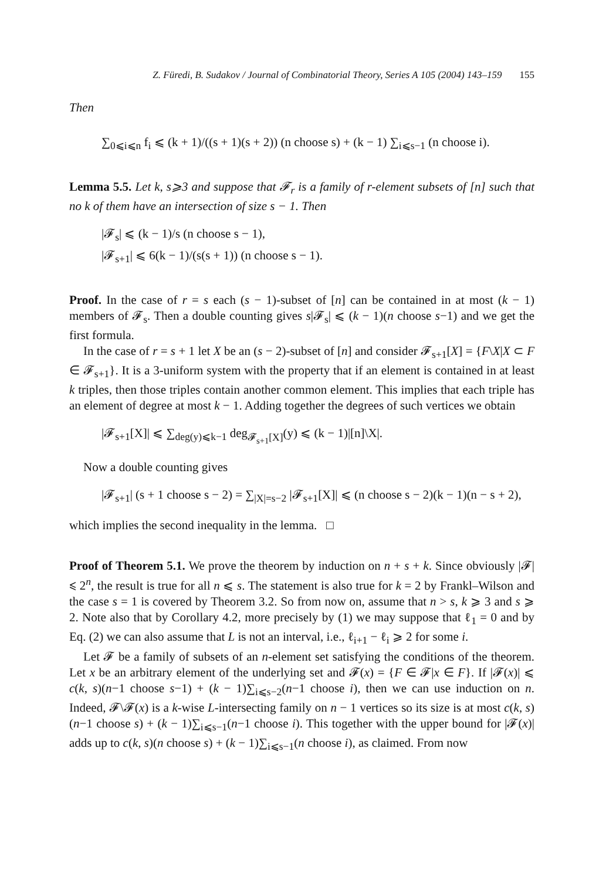Z. Füredi, B. Sudakov / Journal of Combinatorial Theory, Series A 105 (2004) 143–159 155
Then
∑<sub>0⩽i⩽n</sub> f<sub>i</sub> ⩽ (k + 1)/((s + 1)(s + 2)) (n choose s) + (k − 1) ∑<sub>i⩽s−1</sub> (n choose i).
Lemma 5.5. Let k, s⩾3 and suppose that 𝓕<sub>r</sub> is a family of r-element subsets of [n] such that no k of them have an intersection of size s − 1. Then
|𝓕<sub>s</sub>| ⩽ (k − 1)/s (n choose s − 1),
|𝓕<sub>s+1</sub>| ⩽ 6(k − 1)/(s(s + 1)) (n choose s − 1).
Proof. In the case of r = s each (s − 1)-subset of [n] can be contained in at most (k − 1) members of 𝓕<sub>s</sub>. Then a double counting gives s|𝓕<sub>s</sub>| ⩽ (k − 1)(n choose s−1) and we get the first formula.
In the case of r = s + 1 let X be an (s − 2)-subset of [n] and consider 𝓕<sub>s+1</sub>[X] = {F\X|X ⊂ F ∈ 𝓕<sub>s+1</sub>}. It is a 3-uniform system with the property that if an element is contained in at least k triples, then those triples contain another common element. This implies that each triple has an element of degree at most k − 1. Adding together the degrees of such vertices we obtain
|𝓕<sub>s+1</sub>[X]| ⩽ ∑<sub>deg(y)⩽k−1</sub> deg<sub>𝓕<sub>s+1</sub>[X]</sub>(y) ⩽ (k − 1)|[n]\X|.
Now a double counting gives
|𝓕<sub>s+1</sub>| (s + 1 choose s − 2) = ∑<sub>|X|=s−2</sub> |𝓕<sub>s+1</sub>[X]| ⩽ (n choose s − 2)(k − 1)(n − s + 2),
which implies the second inequality in the lemma. □
Proof of Theorem 5.1. We prove the theorem by induction on n + s + k. Since obviously |𝓕| ⩽ 2<sup>n</sup>, the result is true for all n ⩽ s. The statement is also true for k = 2 by Frankl–Wilson and the case s = 1 is covered by Theorem 3.2. So from now on, assume that n > s, k ⩾ 3 and s ⩾ 2. Note also that by Corollary 4.2, more precisely by (1) we may suppose that ℓ<sub>1</sub> = 0 and by Eq. (2) we can also assume that L is not an interval, i.e., ℓ<sub>i+1</sub> − ℓ<sub>i</sub> ⩾ 2 for some i.
Let 𝓕 be a family of subsets of an n-element set satisfying the conditions of the theorem. Let x be an arbitrary element of the underlying set and 𝓕(x) = {F ∈ 𝓕|x ∈ F}. If |𝓕(x)| ⩽ c(k, s)(n−1 choose s−1) + (k − 1)∑<sub>i⩽s−2</sub>(n−1 choose i), then we can use induction on n. Indeed, 𝓕\𝓕(x) is a k-wise L-intersecting family on n − 1 vertices so its size is at most c(k, s)(n−1 choose s) + (k − 1)∑<sub>i⩽s−1</sub>(n−1 choose i). This together with the upper bound for |𝓕(x)| adds up to c(k, s)(n choose s) + (k − 1)∑<sub>i⩽s−1</sub>(n choose i), as claimed. From now